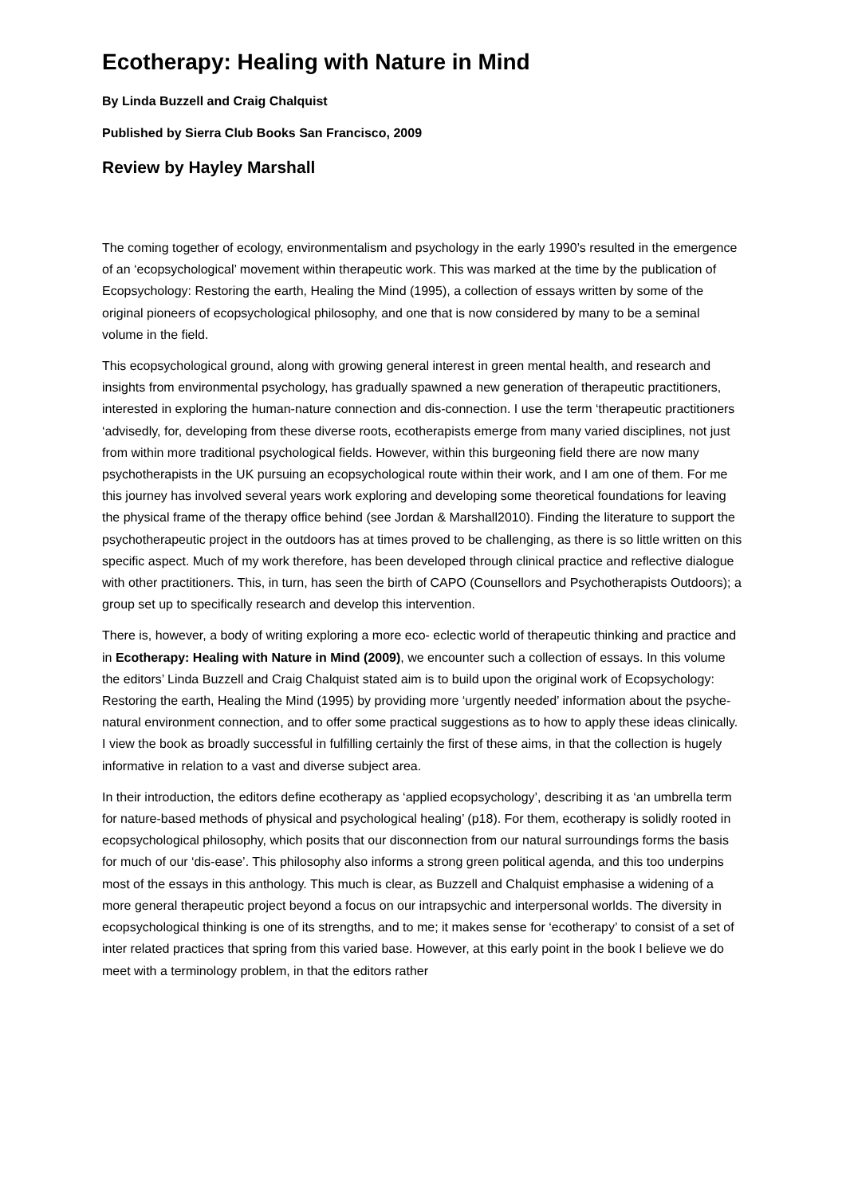Ecotherapy: Healing with Nature in Mind
By Linda Buzzell and Craig Chalquist
Published by Sierra Club Books San Francisco, 2009
Review by Hayley Marshall
The coming together of ecology, environmentalism and psychology in the early 1990’s resulted in the emergence of an ‘ecopsychological’ movement within therapeutic work. This was marked at the time by the publication of Ecopsychology: Restoring the earth, Healing the Mind (1995), a collection of essays written by some of the original pioneers of ecopsychological philosophy, and one that is now considered by many to be a seminal volume in the field.
This ecopsychological ground, along with growing general interest in green mental health, and research and insights from environmental psychology, has gradually spawned a new generation of therapeutic practitioners, interested in exploring the human-nature connection and dis-connection. I use the term ‘therapeutic practitioners ‘advisedly, for, developing from these diverse roots, ecotherapists emerge from many varied disciplines, not just from within more traditional psychological fields. However, within this burgeoning field there are now many psychotherapists in the UK pursuing an ecopsychological route within their work, and I am one of them. For me this journey has involved several years work exploring and developing some theoretical foundations for leaving the physical frame of the therapy office behind (see Jordan & Marshall2010). Finding the literature to support the psychotherapeutic project in the outdoors has at times proved to be challenging, as there is so little written on this specific aspect. Much of my work therefore, has been developed through clinical practice and reflective dialogue with other practitioners. This, in turn, has seen the birth of CAPO (Counsellors and Psychotherapists Outdoors); a group set up to specifically research and develop this intervention.
There is, however, a body of writing exploring a more eco- eclectic world of therapeutic thinking and practice and in Ecotherapy: Healing with Nature in Mind (2009), we encounter such a collection of essays. In this volume the editors’ Linda Buzzell and Craig Chalquist stated aim is to build upon the original work of Ecopsychology: Restoring the earth, Healing the Mind (1995) by providing more ‘urgently needed’ information about the psyche-natural environment connection, and to offer some practical suggestions as to how to apply these ideas clinically. I view the book as broadly successful in fulfilling certainly the first of these aims, in that the collection is hugely informative in relation to a vast and diverse subject area.
In their introduction, the editors define ecotherapy as ‘applied ecopsychology’, describing it as ‘an umbrella term for nature-based methods of physical and psychological healing’ (p18). For them, ecotherapy is solidly rooted in ecopsychological philosophy, which posits that our disconnection from our natural surroundings forms the basis for much of our ‘dis-ease’. This philosophy also informs a strong green political agenda, and this too underpins most of the essays in this anthology. This much is clear, as Buzzell and Chalquist emphasise a widening of a more general therapeutic project beyond a focus on our intrapsychic and interpersonal worlds. The diversity in ecopsychological thinking is one of its strengths, and to me; it makes sense for ‘ecotherapy’ to consist of a set of inter related practices that spring from this varied base. However, at this early point in the book I believe we do meet with a terminology problem, in that the editors rather